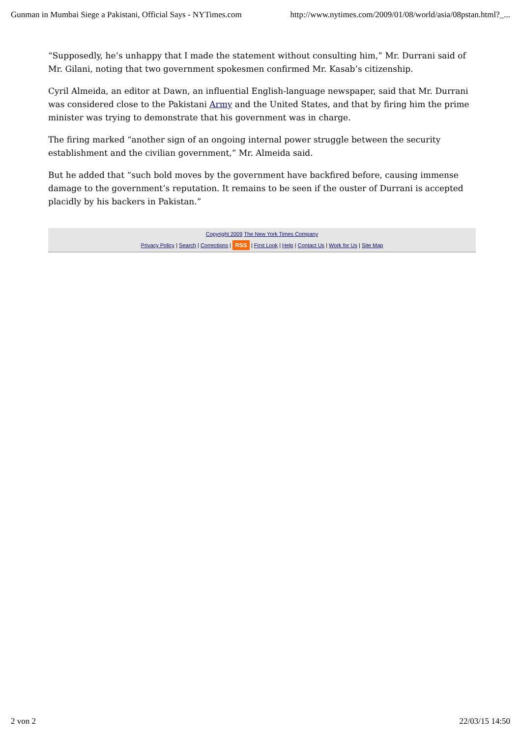Gunman in Mumbai Siege a Pakistani, Official Says - NYTimes.com http://www.nytimes.com/2009/01/08/world/asia/08pstan.html?_...
“Supposedly, he’s unhappy that I made the statement without consulting him,” Mr. Durrani said of Mr. Gilani, noting that two government spokesmen confirmed Mr. Kasab’s citizenship.
Cyril Almeida, an editor at Dawn, an influential English-language newspaper, said that Mr. Durrani was considered close to the Pakistani Army and the United States, and that by firing him the prime minister was trying to demonstrate that his government was in charge.
The firing marked “another sign of an ongoing internal power struggle between the security establishment and the civilian government,” Mr. Almeida said.
But he added that “such bold moves by the government have backfired before, causing immense damage to the government’s reputation. It remains to be seen if the ouster of Durrani is accepted placidly by his backers in Pakistan.”
Copyright 2009 The New York Times Company
Privacy Policy | Search | Corrections | RSS | First Look | Help | Contact Us | Work for Us | Site Map
2 von 2 22/03/15 14:50